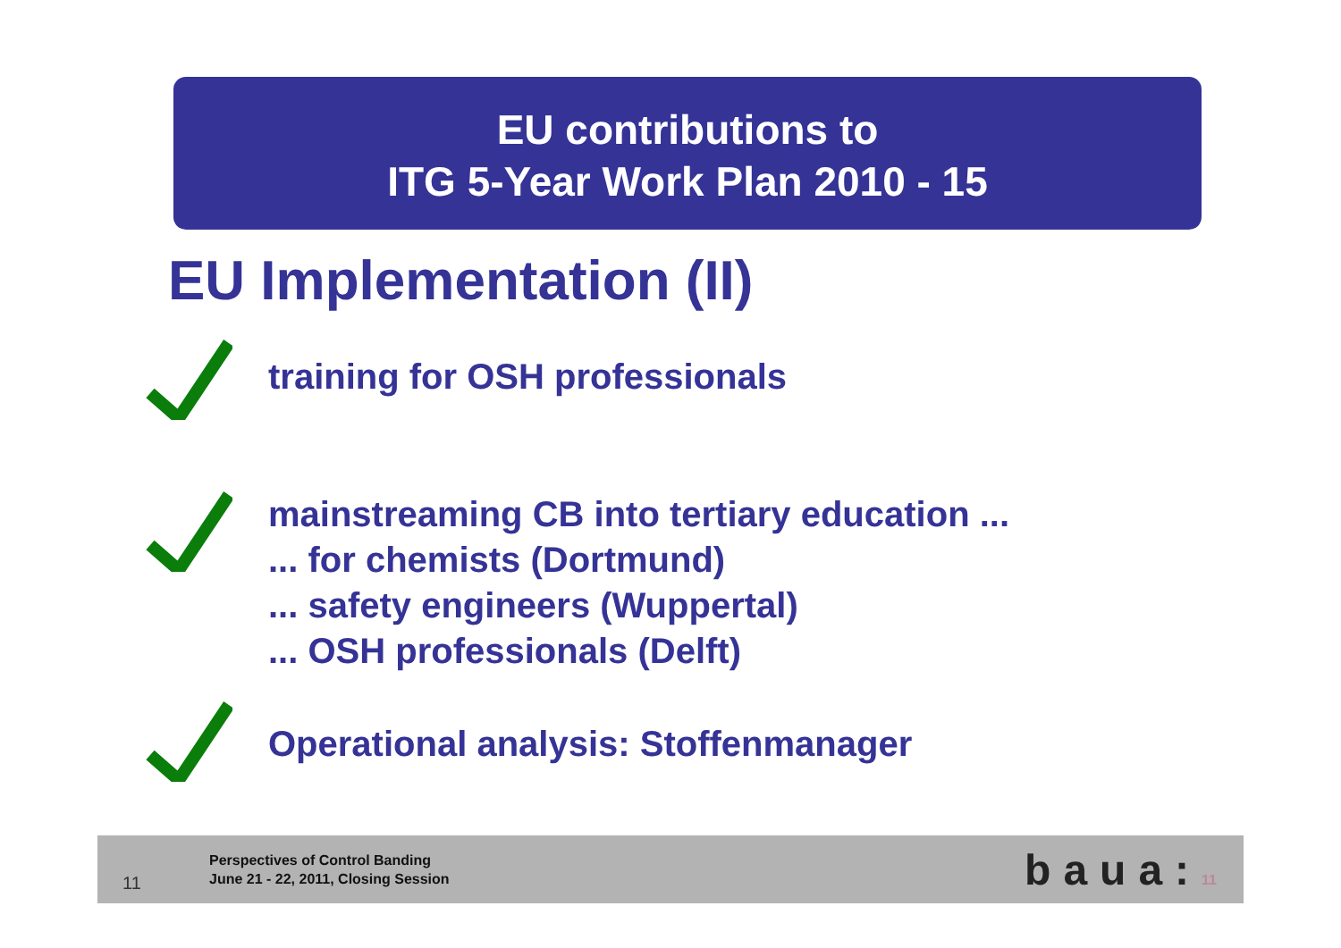EU contributions to
ITG 5-Year Work Plan 2010 - 15
EU Implementation (II)
training for OSH professionals
mainstreaming CB into tertiary education ...
... for chemists (Dortmund)
... safety engineers (Wuppertal)
... OSH professionals (Delft)
Operational analysis: Stoffenmanager
11
Perspectives of Control Banding
June 21 - 22, 2011, Closing Session
baua:11